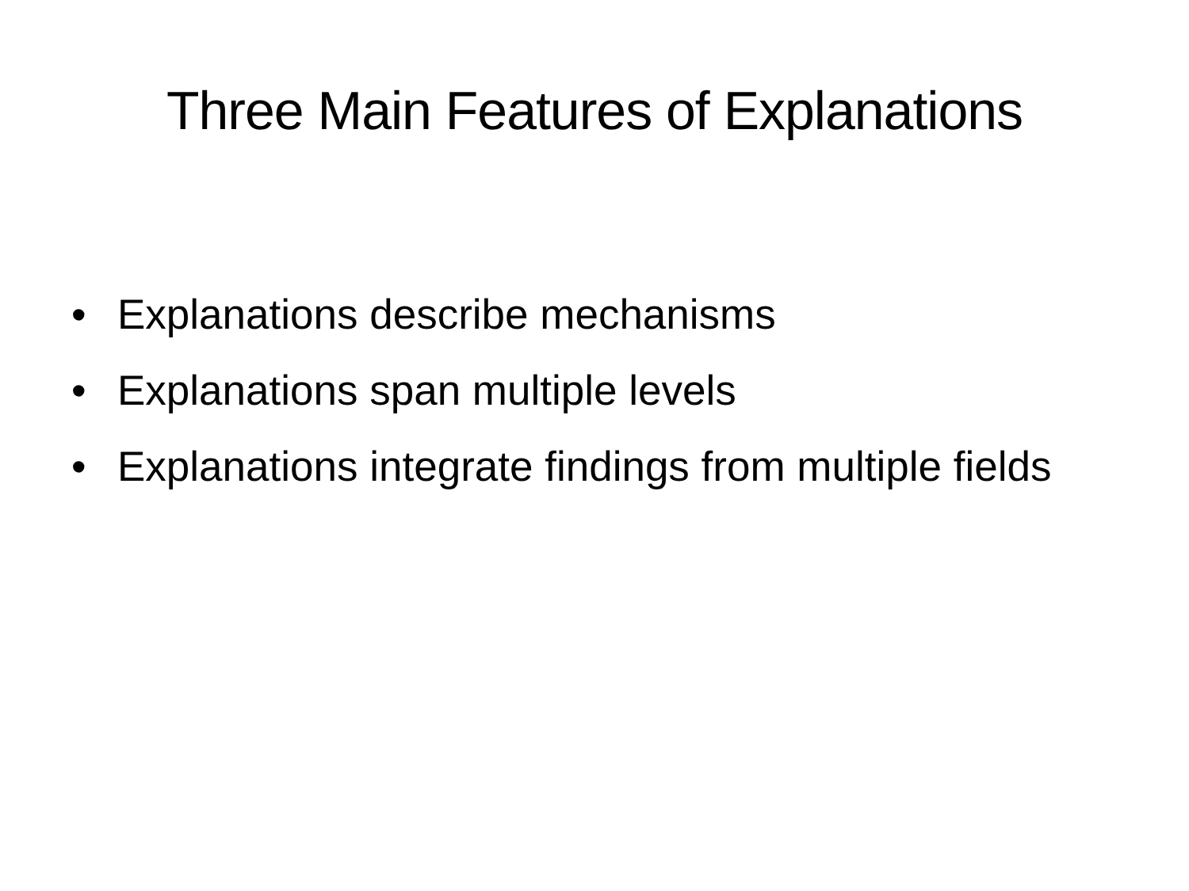Three Main Features of Explanations
• Explanations describe mechanisms
• Explanations span multiple levels
• Explanations integrate findings from multiple fields